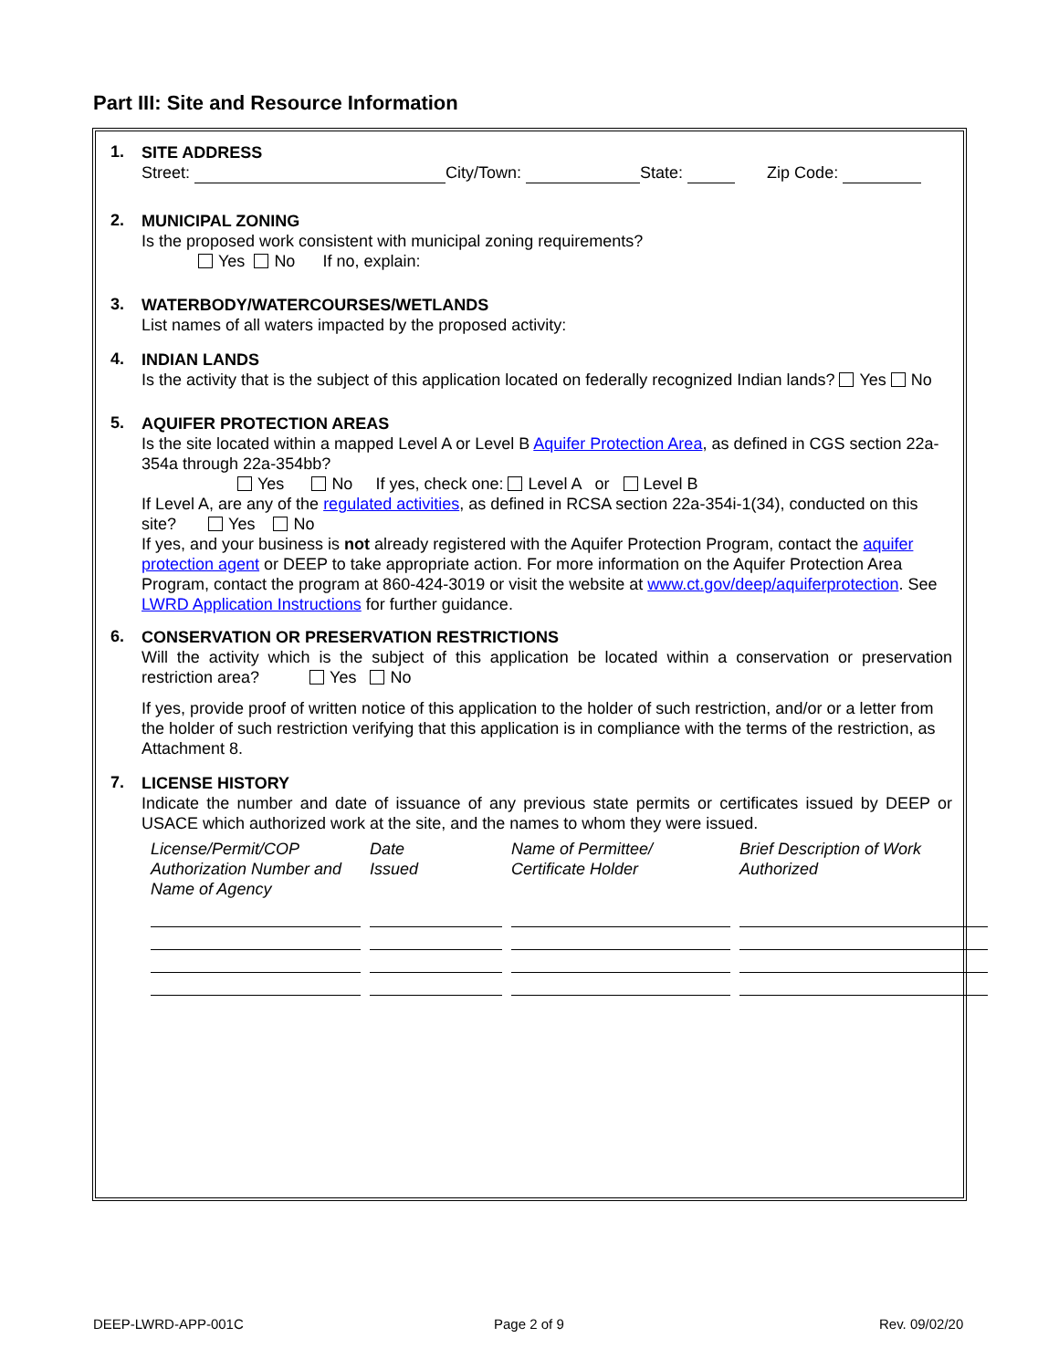Part III: Site and Resource Information
1.
SITE ADDRESS
Street: City/Town: State: Zip Code:
2.
MUNICIPAL ZONING
Is the proposed work consistent with municipal zoning requirements?
Yes No If no, explain:
3.
WATERBODY/WATERCOURSES/WETLANDS
List names of all waters impacted by the proposed activity:
4.
INDIAN LANDS
Is the activity that is the subject of this application located on federally recognized Indian lands? Yes No
5.
AQUIFER PROTECTION AREAS
Is the site located within a mapped Level A or Level B Aquifer Protection Area, as defined in CGS section 22a-354a through 22a-354bb?
Yes No If yes, check one: Level A or Level B
If Level A, are any of the regulated activities, as defined in RCSA section 22a-354i-1(34), conducted on this site? Yes No
If yes, and your business is not already registered with the Aquifer Protection Program, contact the aquifer protection agent or DEEP to take appropriate action. For more information on the Aquifer Protection Area Program, contact the program at 860-424-3019 or visit the website at www.ct.gov/deep/aquiferprotection. See LWRD Application Instructions for further guidance.
6.
CONSERVATION OR PRESERVATION RESTRICTIONS
Will the activity which is the subject of this application be located within a conservation or preservation restriction area? Yes No
If yes, provide proof of written notice of this application to the holder of such restriction, and/or or a letter from the holder of such restriction verifying that this application is in compliance with the terms of the restriction, as Attachment 8.
7.
LICENSE HISTORY
Indicate the number and date of issuance of any previous state permits or certificates issued by DEEP or USACE which authorized work at the site, and the names to whom they were issued.
License/Permit/COP Authorization Number and Name of Agency
Date
Issued
Name of Permittee/ Certificate Holder
Brief Description of Work Authorized
DEEP-LWRD-APP-001C Page 2 of 9 Rev. 09/02/20